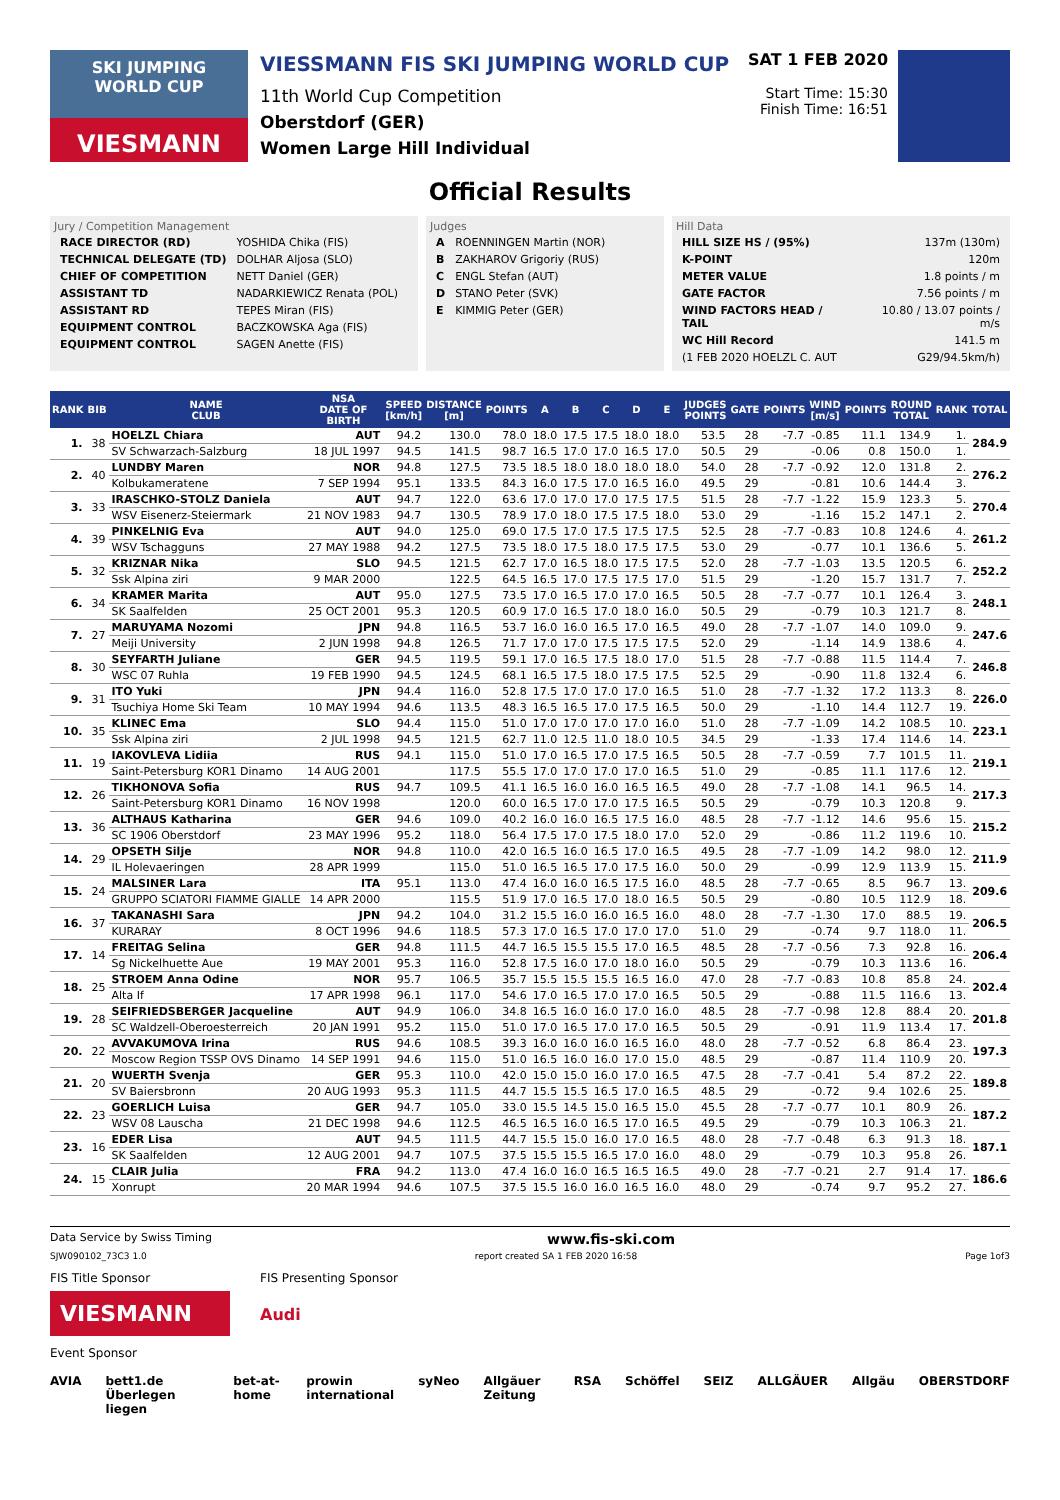SKI JUMPING
WORLD CUP
VIESMANN
VIESSMANN FIS SKI JUMPING WORLD CUP
11th World Cup Competition
Oberstdorf (GER)
Women Large Hill Individual
SAT 1 FEB 2020
Start Time: 15:30
Finish Time: 16:51
Official Results
Jury / Competition Management
| RACE DIRECTOR (RD) | YOSHIDA Chika (FIS) |
| TECHNICAL DELEGATE (TD) | DOLHAR Aljosa (SLO) |
| CHIEF OF COMPETITION | NETT Daniel (GER) |
| ASSISTANT TD | NADARKIEWICZ Renata (POL) |
| ASSISTANT RD | TEPES Miran (FIS) |
| EQUIPMENT CONTROL | BACZKOWSKA Aga (FIS) |
| EQUIPMENT CONTROL | SAGEN Anette (FIS) |
Judges
| A | ROENNINGEN Martin (NOR) |
| B | ZAKHAROV Grigoriy (RUS) |
| C | ENGL Stefan (AUT) |
| D | STANO Peter (SVK) |
| E | KIMMIG Peter (GER) |
Hill Data
| HILL SIZE HS / (95%) | 137m (130m) |
| K-POINT | 120m |
| METER VALUE | 1.8 points / m |
| GATE FACTOR | 7.56 points / m |
| WIND FACTORS HEAD / TAIL | 10.80 / 13.07 points / m/s |
| WC Hill Record | 141.5 m |
| (1 FEB 2020 HOELZL C. AUT | G29/94.5km/h) |
| RANK | BIB | NAME CLUB | NSA DATE OF BIRTH | SPEED [km/h] | DISTANCE [m] | POINTS | A | B | C | D | E | JUDGES POINTS | GATE | POINTS | WIND [m/s] | POINTS | ROUND TOTAL | RANK | TOTAL |
| --- | --- | --- | --- | --- | --- | --- | --- | --- | --- | --- | --- | --- | --- | --- | --- | --- | --- | --- | --- |
| 1. | 38 | HOELZL Chiara | AUT | 94.2 | 130.0 | 78.0 | 18.0 | 17.5 | 17.5 | 18.0 | 18.0 | 53.5 | 28 | -7.7 | -0.85 | 11.1 | 134.9 | 1. | 284.9 |
| | | SV Schwarzach-Salzburg | 18 JUL 1997 | 94.5 | 141.5 | 98.7 | 16.5 | 17.0 | 17.0 | 16.5 | 17.0 | 50.5 | 29 | | -0.06 | 0.8 | 150.0 | 1. | |
| 2. | 40 | LUNDBY Maren | NOR | 94.8 | 127.5 | 73.5 | 18.5 | 18.0 | 18.0 | 18.0 | 18.0 | 54.0 | 28 | -7.7 | -0.92 | 12.0 | 131.8 | 2. | 276.2 |
| | | Kolbukameratene | 7 SEP 1994 | 95.1 | 133.5 | 84.3 | 16.0 | 17.5 | 17.0 | 16.5 | 16.0 | 49.5 | 29 | | -0.81 | 10.6 | 144.4 | 3. | |
| 3. | 33 | IRASCHKO-STOLZ Daniela | AUT | 94.7 | 122.0 | 63.6 | 17.0 | 17.0 | 17.0 | 17.5 | 17.5 | 51.5 | 28 | -7.7 | -1.22 | 15.9 | 123.3 | 5. | 270.4 |
| | | WSV Eisenerz-Steiermark | 21 NOV 1983 | 94.7 | 130.5 | 78.9 | 17.0 | 18.0 | 17.5 | 17.5 | 18.0 | 53.0 | 29 | | -1.16 | 15.2 | 147.1 | 2. | |
| 4. | 39 | PINKELNIG Eva | AUT | 94.0 | 125.0 | 69.0 | 17.5 | 17.0 | 17.5 | 17.5 | 17.5 | 52.5 | 28 | -7.7 | -0.83 | 10.8 | 124.6 | 4. | 261.2 |
| | | WSV Tschagguns | 27 MAY 1988 | 94.2 | 127.5 | 73.5 | 18.0 | 17.5 | 18.0 | 17.5 | 17.5 | 53.0 | 29 | | -0.77 | 10.1 | 136.6 | 5. | |
| 5. | 32 | KRIZNAR Nika | SLO | 94.5 | 121.5 | 62.7 | 17.0 | 16.5 | 18.0 | 17.5 | 17.5 | 52.0 | 28 | -7.7 | -1.03 | 13.5 | 120.5 | 6. | 252.2 |
| | | Ssk Alpina ziri | 9 MAR 2000 | | 122.5 | 64.5 | 16.5 | 17.0 | 17.5 | 17.5 | 17.0 | 51.5 | 29 | | -1.20 | 15.7 | 131.7 | 7. | |
| 6. | 34 | KRAMER Marita | AUT | 95.0 | 127.5 | 73.5 | 17.0 | 16.5 | 17.0 | 17.0 | 16.5 | 50.5 | 28 | -7.7 | -0.77 | 10.1 | 126.4 | 3. | 248.1 |
| | | SK Saalfelden | 25 OCT 2001 | 95.3 | 120.5 | 60.9 | 17.0 | 16.5 | 17.0 | 18.0 | 16.0 | 50.5 | 29 | | -0.79 | 10.3 | 121.7 | 8. | |
| 7. | 27 | MARUYAMA Nozomi | JPN | 94.8 | 116.5 | 53.7 | 16.0 | 16.0 | 16.5 | 17.0 | 16.5 | 49.0 | 28 | -7.7 | -1.07 | 14.0 | 109.0 | 9. | 247.6 |
| | | Meiji University | 2 JUN 1998 | 94.8 | 126.5 | 71.7 | 17.0 | 17.0 | 17.5 | 17.5 | 17.5 | 52.0 | 29 | | -1.14 | 14.9 | 138.6 | 4. | |
| 8. | 30 | SEYFARTH Juliane | GER | 94.5 | 119.5 | 59.1 | 17.0 | 16.5 | 17.5 | 18.0 | 17.0 | 51.5 | 28 | -7.7 | -0.88 | 11.5 | 114.4 | 7. | 246.8 |
| | | WSC 07 Ruhla | 19 FEB 1990 | 94.5 | 124.5 | 68.1 | 16.5 | 17.5 | 18.0 | 17.5 | 17.5 | 52.5 | 29 | | -0.90 | 11.8 | 132.4 | 6. | |
| 9. | 31 | ITO Yuki | JPN | 94.4 | 116.0 | 52.8 | 17.5 | 17.0 | 17.0 | 17.0 | 16.5 | 51.0 | 28 | -7.7 | -1.32 | 17.2 | 113.3 | 8. | 226.0 |
| | | Tsuchiya Home Ski Team | 10 MAY 1994 | 94.6 | 113.5 | 48.3 | 16.5 | 16.5 | 17.0 | 17.5 | 16.5 | 50.0 | 29 | | -1.10 | 14.4 | 112.7 | 19. | |
| 10. | 35 | KLINEC Ema | SLO | 94.4 | 115.0 | 51.0 | 17.0 | 17.0 | 17.0 | 17.0 | 16.0 | 51.0 | 28 | -7.7 | -1.09 | 14.2 | 108.5 | 10. | 223.1 |
| | | Ssk Alpina ziri | 2 JUL 1998 | 94.5 | 121.5 | 62.7 | 11.0 | 12.5 | 11.0 | 18.0 | 10.5 | 34.5 | 29 | | -1.33 | 17.4 | 114.6 | 14. | |
| 11. | 19 | IAKOVLEVA Lidiia | RUS | 94.1 | 115.0 | 51.0 | 17.0 | 16.5 | 17.0 | 17.5 | 16.5 | 50.5 | 28 | -7.7 | -0.59 | 7.7 | 101.5 | 11. | 219.1 |
| | | Saint-Petersburg KOR1 Dinamo | 14 AUG 2001 | | 117.5 | 55.5 | 17.0 | 17.0 | 17.0 | 17.0 | 16.5 | 51.0 | 29 | | -0.85 | 11.1 | 117.6 | 12. | |
| 12. | 26 | TIKHONOVA Sofia | RUS | 94.7 | 109.5 | 41.1 | 16.5 | 16.0 | 16.0 | 16.5 | 16.5 | 49.0 | 28 | -7.7 | -1.08 | 14.1 | 96.5 | 14. | 217.3 |
| | | Saint-Petersburg KOR1 Dinamo | 16 NOV 1998 | | 120.0 | 60.0 | 16.5 | 17.0 | 17.0 | 17.5 | 16.5 | 50.5 | 29 | | -0.79 | 10.3 | 120.8 | 9. | |
| 13. | 36 | ALTHAUS Katharina | GER | 94.6 | 109.0 | 40.2 | 16.0 | 16.0 | 16.5 | 17.5 | 16.0 | 48.5 | 28 | -7.7 | -1.12 | 14.6 | 95.6 | 15. | 215.2 |
| | | SC 1906 Oberstdorf | 23 MAY 1996 | 95.2 | 118.0 | 56.4 | 17.5 | 17.0 | 17.5 | 18.0 | 17.0 | 52.0 | 29 | | -0.86 | 11.2 | 119.6 | 10. | |
| 14. | 29 | OPSETH Silje | NOR | 94.8 | 110.0 | 42.0 | 16.5 | 16.0 | 16.5 | 17.0 | 16.5 | 49.5 | 28 | -7.7 | -1.09 | 14.2 | 98.0 | 12. | 211.9 |
| | | IL Holevaeringen | 28 APR 1999 | | 115.0 | 51.0 | 16.5 | 16.5 | 17.0 | 17.5 | 16.0 | 50.0 | 29 | | -0.99 | 12.9 | 113.9 | 15. | |
| 15. | 24 | MALSINER Lara | ITA | 95.1 | 113.0 | 47.4 | 16.0 | 16.0 | 16.5 | 17.5 | 16.0 | 48.5 | 28 | -7.7 | -0.65 | 8.5 | 96.7 | 13. | 209.6 |
| | | GRUPPO SCIATORI FIAMME GIALLE | 14 APR 2000 | | 115.5 | 51.9 | 17.0 | 16.5 | 17.0 | 18.0 | 16.5 | 50.5 | 29 | | -0.80 | 10.5 | 112.9 | 18. | |
| 16. | 37 | TAKANASHI Sara | JPN | 94.2 | 104.0 | 31.2 | 15.5 | 16.0 | 16.0 | 16.5 | 16.0 | 48.0 | 28 | -7.7 | -1.30 | 17.0 | 88.5 | 19. | 206.5 |
| | | KURARAY | 8 OCT 1996 | 94.6 | 118.5 | 57.3 | 17.0 | 16.5 | 17.0 | 17.0 | 17.0 | 51.0 | 29 | | -0.74 | 9.7 | 118.0 | 11. | |
| 17. | 14 | FREITAG Selina | GER | 94.8 | 111.5 | 44.7 | 16.5 | 15.5 | 15.5 | 17.0 | 16.5 | 48.5 | 28 | -7.7 | -0.56 | 7.3 | 92.8 | 16. | 206.4 |
| | | Sg Nickelhuette Aue | 19 MAY 2001 | 95.3 | 116.0 | 52.8 | 17.5 | 16.0 | 17.0 | 18.0 | 16.0 | 50.5 | 29 | | -0.79 | 10.3 | 113.6 | 16. | |
| 18. | 25 | STROEM Anna Odine | NOR | 95.7 | 106.5 | 35.7 | 15.5 | 15.5 | 15.5 | 16.5 | 16.0 | 47.0 | 28 | -7.7 | -0.83 | 10.8 | 85.8 | 24. | 202.4 |
| | | Alta If | 17 APR 1998 | 96.1 | 117.0 | 54.6 | 17.0 | 16.5 | 17.0 | 17.0 | 16.5 | 50.5 | 29 | | -0.88 | 11.5 | 116.6 | 13. | |
| 19. | 28 | SEIFRIEDSBERGER Jacqueline | AUT | 94.9 | 106.0 | 34.8 | 16.5 | 16.0 | 16.0 | 17.0 | 16.0 | 48.5 | 28 | -7.7 | -0.98 | 12.8 | 88.4 | 20. | 201.8 |
| | | SC Waldzell-Oberoesterreich | 20 JAN 1991 | 95.2 | 115.0 | 51.0 | 17.0 | 16.5 | 17.0 | 17.0 | 16.5 | 50.5 | 29 | | -0.91 | 11.9 | 113.4 | 17. | |
| 20. | 22 | AVVAKUMOVA Irina | RUS | 94.6 | 108.5 | 39.3 | 16.0 | 16.0 | 16.0 | 16.5 | 16.0 | 48.0 | 28 | -7.7 | -0.52 | 6.8 | 86.4 | 23. | 197.3 |
| | | Moscow Region TSSP OVS Dinamo | 14 SEP 1991 | 94.6 | 115.0 | 51.0 | 16.5 | 16.0 | 16.0 | 17.0 | 15.0 | 48.5 | 29 | | -0.87 | 11.4 | 110.9 | 20. | |
| 21. | 20 | WUERTH Svenja | GER | 95.3 | 110.0 | 42.0 | 15.0 | 15.0 | 16.0 | 17.0 | 16.5 | 47.5 | 28 | -7.7 | -0.41 | 5.4 | 87.2 | 22. | 189.8 |
| | | SV Baiersbronn | 20 AUG 1993 | 95.3 | 111.5 | 44.7 | 15.5 | 15.5 | 16.5 | 17.0 | 16.5 | 48.5 | 29 | | -0.72 | 9.4 | 102.6 | 25. | |
| 22. | 23 | GOERLICH Luisa | GER | 94.7 | 105.0 | 33.0 | 15.5 | 14.5 | 15.0 | 16.5 | 15.0 | 45.5 | 28 | -7.7 | -0.77 | 10.1 | 80.9 | 26. | 187.2 |
| | | WSV 08 Lauscha | 21 DEC 1998 | 94.6 | 112.5 | 46.5 | 16.5 | 16.0 | 16.5 | 17.0 | 16.5 | 49.5 | 29 | | -0.79 | 10.3 | 106.3 | 21. | |
| 23. | 16 | EDER Lisa | AUT | 94.5 | 111.5 | 44.7 | 15.5 | 15.0 | 16.0 | 17.0 | 16.5 | 48.0 | 28 | -7.7 | -0.48 | 6.3 | 91.3 | 18. | 187.1 |
| | | SK Saalfelden | 12 AUG 2001 | 94.7 | 107.5 | 37.5 | 15.5 | 15.5 | 16.5 | 17.0 | 16.0 | 48.0 | 29 | | -0.79 | 10.3 | 95.8 | 26. | |
| 24. | 15 | CLAIR Julia | FRA | 94.2 | 113.0 | 47.4 | 16.0 | 16.0 | 16.5 | 16.5 | 16.5 | 49.0 | 28 | -7.7 | -0.21 | 2.7 | 91.4 | 17. | 186.6 |
| | | Xonrupt | 20 MAR 1994 | 94.6 | 107.5 | 37.5 | 15.5 | 16.0 | 16.0 | 16.5 | 16.0 | 48.0 | 29 | | -0.74 | 9.7 | 95.2 | 27. | |
Data Service by Swiss Timing www.fis-ski.com
SJW090102_73C3 1.0 report created SA 1 FEB 2020 16:58 Page 1of3
FIS Title Sponsor
VIESMANN
FIS Presenting Sponsor
Audi
Event Sponsor
AVIA bett1.de Überlegen liegen bet-at-home prowin international syNeo Allgäuer Zeitung RSA Schöffel SEIZ ALLGÄUER Allgäu OBERSTDORF